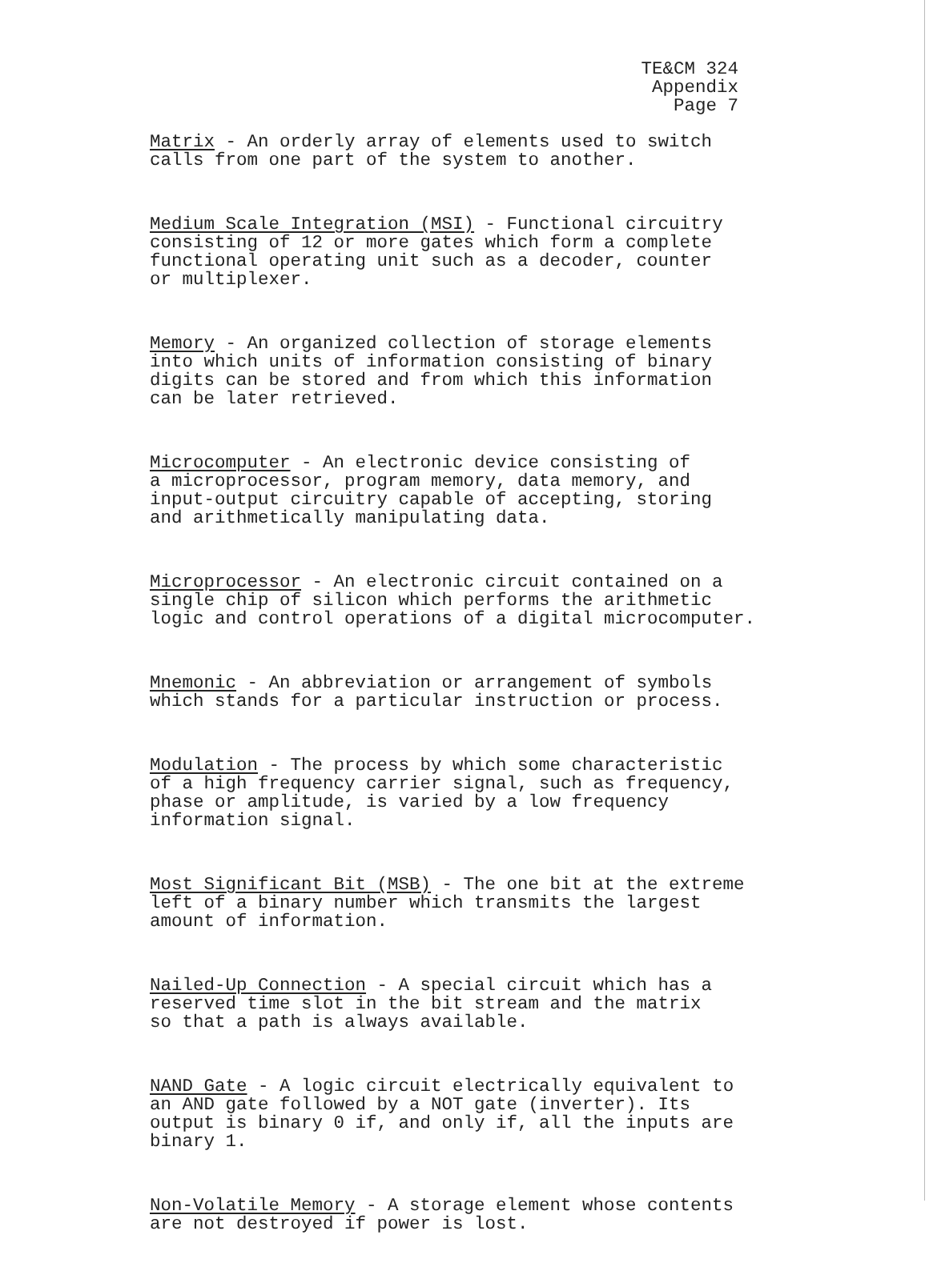TE&CM 324
Appendix
Page 7
Matrix - An orderly array of elements used to switch calls from one part of the system to another.
Medium Scale Integration (MSI) - Functional circuitry consisting of 12 or more gates which form a complete functional operating unit such as a decoder, counter or multiplexer.
Memory - An organized collection of storage elements into which units of information consisting of binary digits can be stored and from which this information can be later retrieved.
Microcomputer - An electronic device consisting of a microprocessor, program memory, data memory, and input-output circuitry capable of accepting, storing and arithmetically manipulating data.
Microprocessor - An electronic circuit contained on a single chip of silicon which performs the arithmetic logic and control operations of a digital microcomputer.
Mnemonic - An abbreviation or arrangement of symbols which stands for a particular instruction or process.
Modulation - The process by which some characteristic of a high frequency carrier signal, such as frequency, phase or amplitude, is varied by a low frequency information signal.
Most Significant Bit (MSB) - The one bit at the extreme left of a binary number which transmits the largest amount of information.
Nailed-Up Connection - A special circuit which has a reserved time slot in the bit stream and the matrix so that a path is always available.
NAND Gate - A logic circuit electrically equivalent to an AND gate followed by a NOT gate (inverter). Its output is binary 0 if, and only if, all the inputs are binary 1.
Non-Volatile Memory - A storage element whose contents are not destroyed if power is lost.